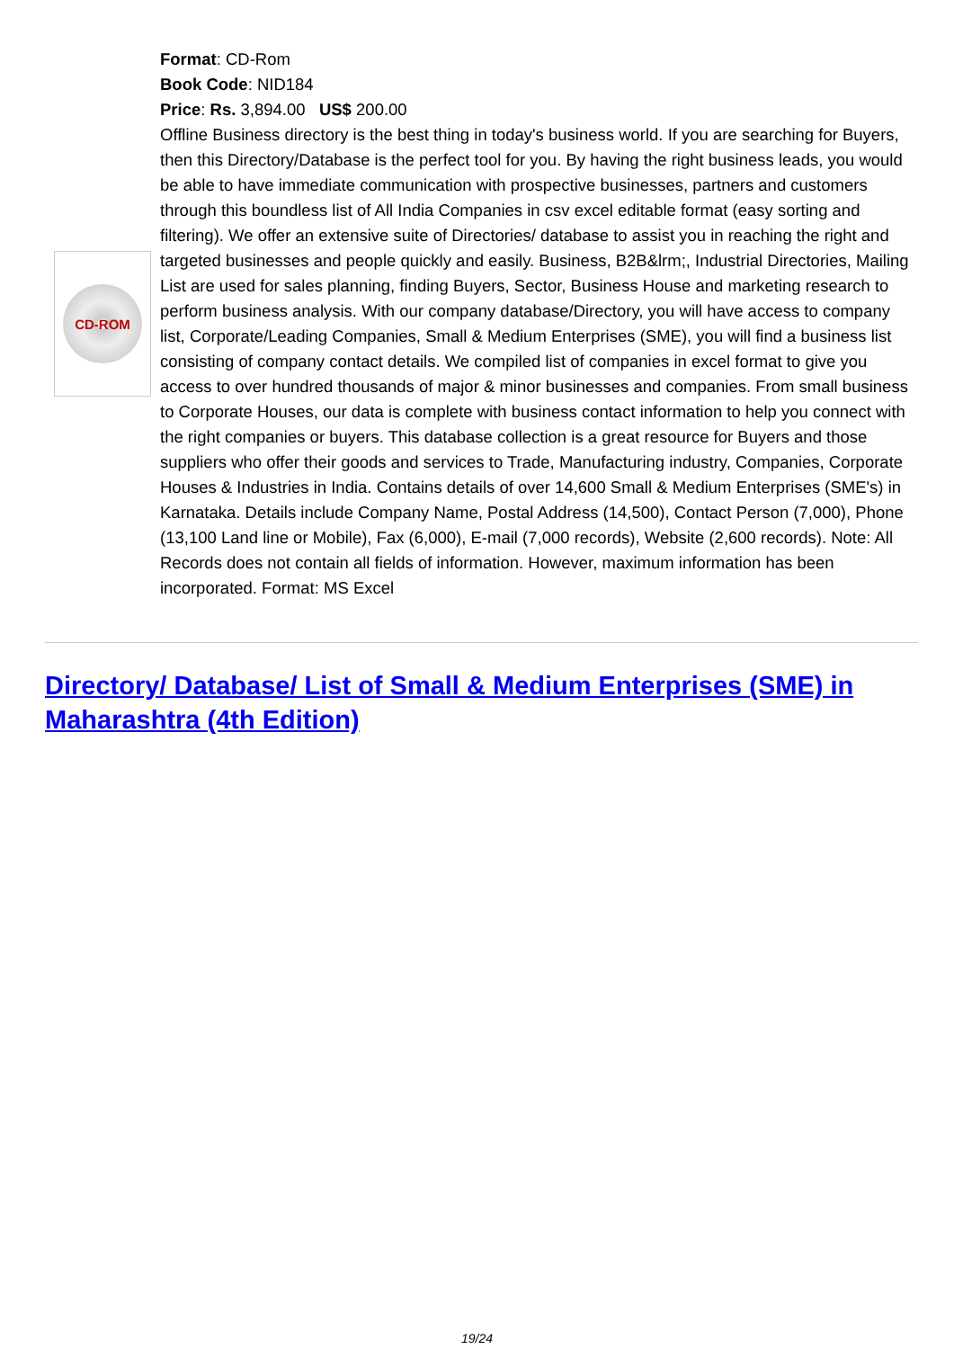CD-ROM
Format: CD-Rom
Book Code: NID184
Price: Rs. 3,894.00 US$ 200.00
Offline Business directory is the best thing in today's business world. If you are searching for Buyers, then this Directory/Database is the perfect tool for you. By having the right business leads, you would be able to have immediate communication with prospective businesses, partners and customers through this boundless list of All India Companies in csv excel editable format (easy sorting and filtering). We offer an extensive suite of Directories/ database to assist you in reaching the right and targeted businesses and people quickly and easily. Business, B2B&lrm;, Industrial Directories, Mailing List are used for sales planning, finding Buyers, Sector, Business House and marketing research to perform business analysis. With our company database/Directory, you will have access to company list, Corporate/Leading Companies, Small & Medium Enterprises (SME), you will find a business list consisting of company contact details. We compiled list of companies in excel format to give you access to over hundred thousands of major & minor businesses and companies. From small business to Corporate Houses, our data is complete with business contact information to help you connect with the right companies or buyers. This database collection is a great resource for Buyers and those suppliers who offer their goods and services to Trade, Manufacturing industry, Companies, Corporate Houses & Industries in India. Contains details of over 14,600 Small & Medium Enterprises (SME's) in Karnataka. Details include Company Name, Postal Address (14,500), Contact Person (7,000), Phone (13,100 Land line or Mobile), Fax (6,000), E-mail (7,000 records), Website (2,600 records). Note: All Records does not contain all fields of information. However, maximum information has been incorporated. Format: MS Excel
Directory/ Database/ List of Small & Medium Enterprises (SME) in Maharashtra (4th Edition)
19/24